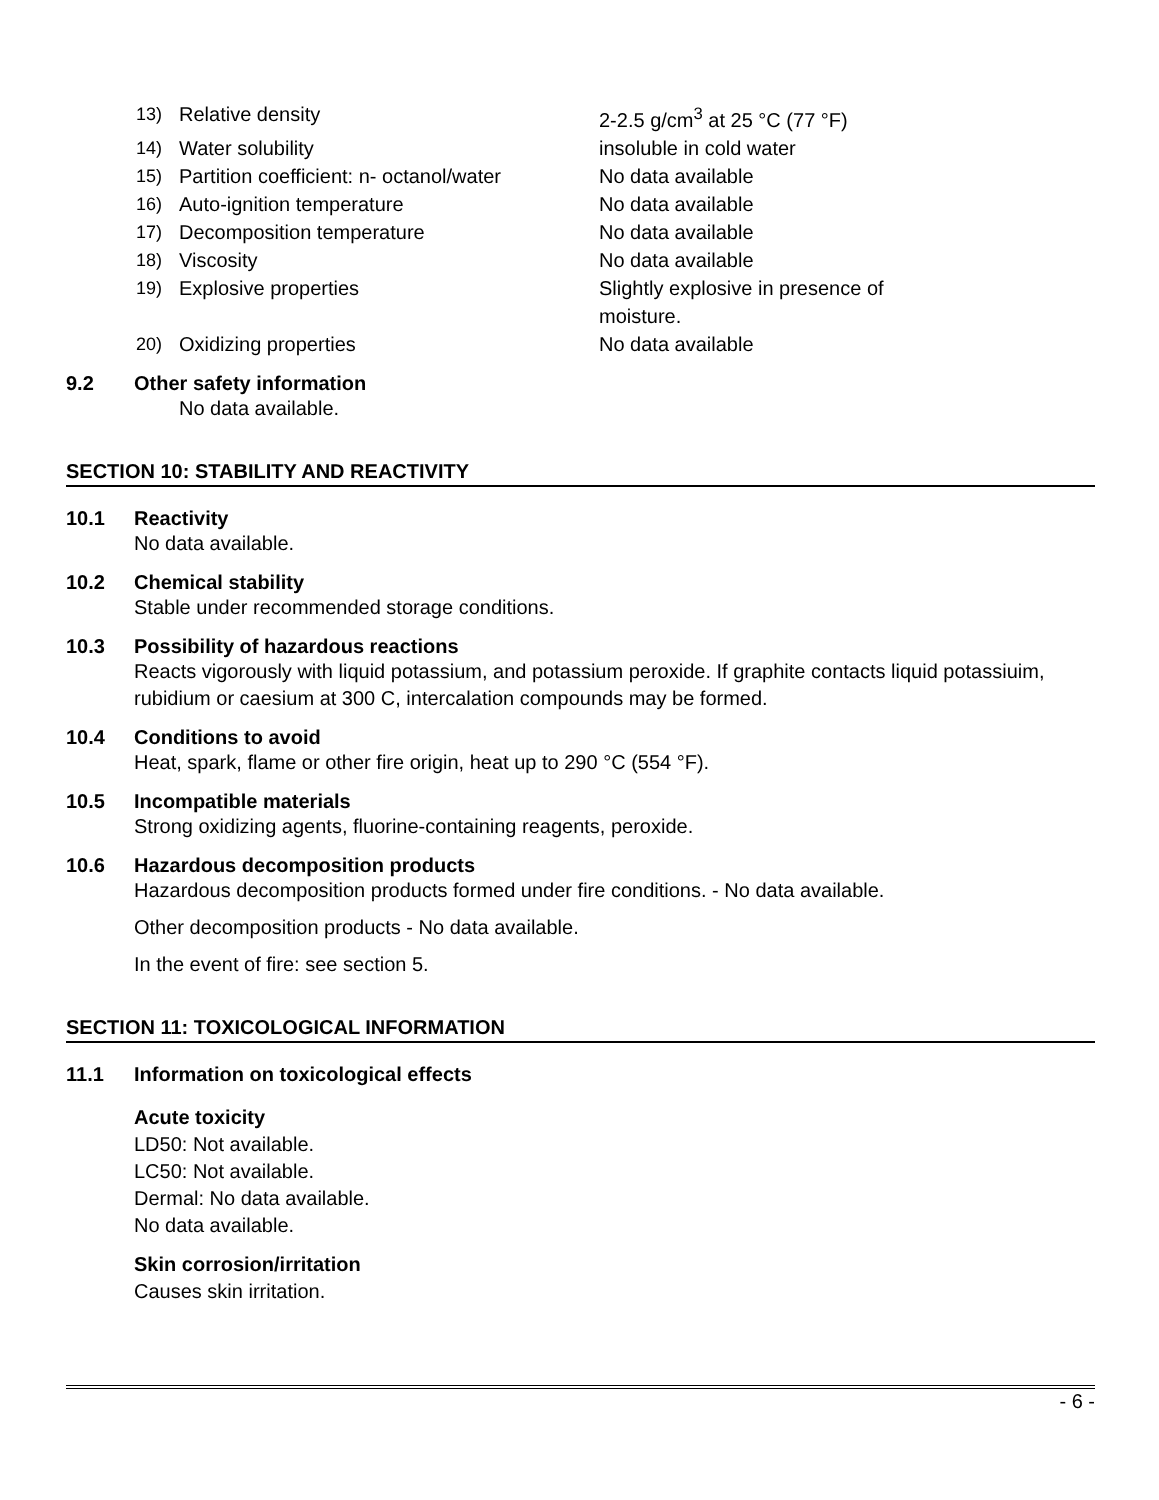13) Relative density 2-2.5 g/cm<sup>3</sup> at 25 °C (77 °F)
14) Water solubility insoluble in cold water
15) Partition coefficient: n- octanol/water No data available
16) Auto-ignition temperature No data available
17) Decomposition temperature No data available
18) Viscosity No data available
19) Explosive properties Slightly explosive in presence of moisture.
20) Oxidizing properties No data available
9.2 Other safety information
No data available.
SECTION 10: STABILITY AND REACTIVITY
10.1 Reactivity
No data available.
10.2 Chemical stability
Stable under recommended storage conditions.
10.3 Possibility of hazardous reactions
Reacts vigorously with liquid potassium, and potassium peroxide. If graphite contacts liquid potassiuim, rubidium or caesium at 300 C, intercalation compounds may be formed.
10.4 Conditions to avoid
Heat, spark, flame or other fire origin, heat up to 290 °C (554 °F).
10.5 Incompatible materials
Strong oxidizing agents, fluorine-containing reagents, peroxide.
10.6 Hazardous decomposition products
Hazardous decomposition products formed under fire conditions. - No data available.
Other decomposition products - No data available.
In the event of fire: see section 5.
SECTION 11: TOXICOLOGICAL INFORMATION
11.1 Information on toxicological effects
Acute toxicity
LD50: Not available.
LC50: Not available.
Dermal: No data available.
No data available.
Skin corrosion/irritation
Causes skin irritation.
- 6 -